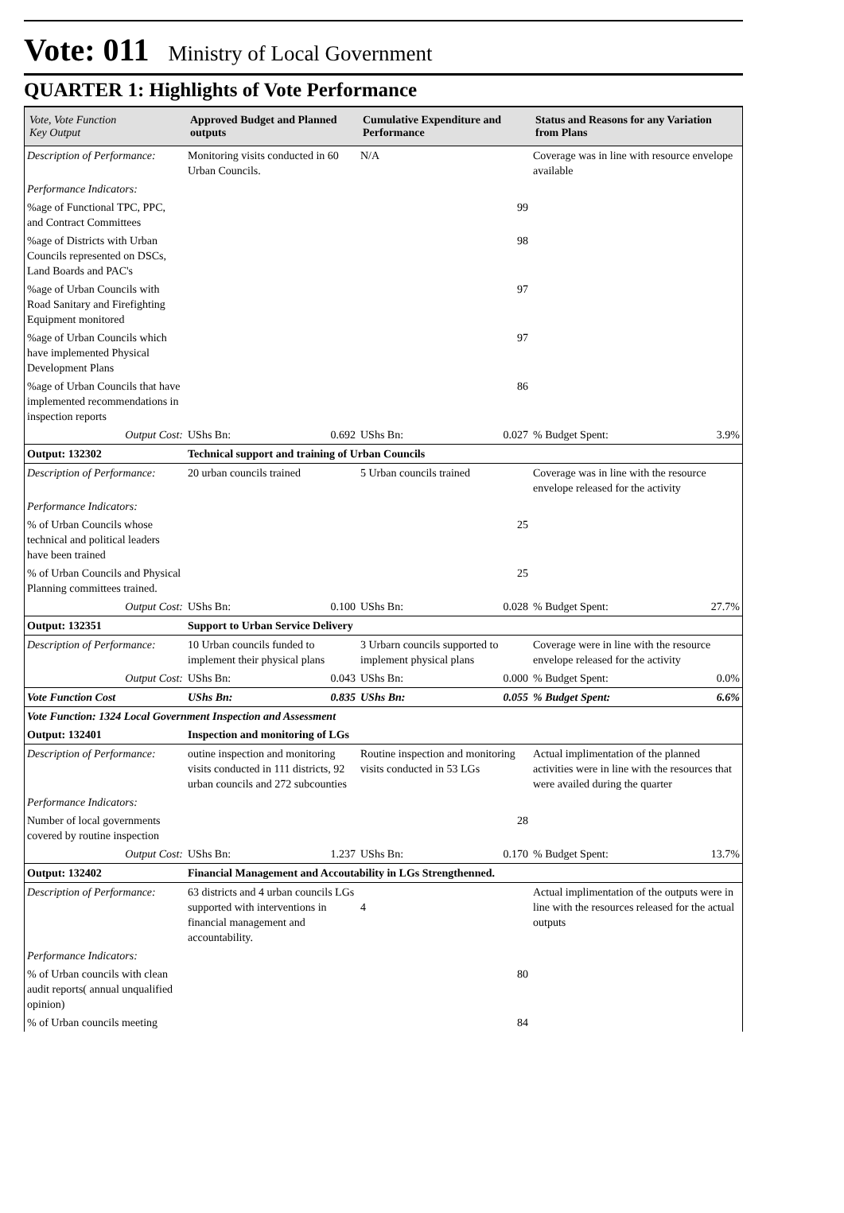Vote: 011
Ministry of Local Government
QUARTER 1: Highlights of Vote Performance
| Vote, Vote Function Key Output | Approved Budget and Planned outputs | Cumulative Expenditure and Performance | Status and Reasons for any Variation from Plans | |
| --- | --- | --- | --- | --- |
| Description of Performance: | Monitoring visits conducted in 60 Urban Councils. | N/A | Coverage was in line with resource envelope available | |
| Performance Indicators: | | | | |
| %age of Functional TPC, PPC, and Contract Committees | | 99 | | |
| %age of Districts with Urban Councils represented on DSCs, Land Boards and PAC's | | 98 | | |
| %age of Urban Councils with Road Sanitary and Firefighting Equipment monitored | | 97 | | |
| %age of Urban Councils which have implemented Physical Development Plans | | 97 | | |
| %age of Urban Councils that have implemented recommendations in inspection reports | | 86 | | |
| Output Cost: | UShs Bn: 0.692 | UShs Bn: 0.027 | % Budget Spent: | 3.9% |
| Output: 132302 | Technical support and training of Urban Councils | | | |
| Description of Performance: | 20 urban councils trained | 5 Urban councils trained | Coverage was in line with the resource envelope released for the activity | |
| Performance Indicators: | | | | |
| % of Urban Councils whose technical and political leaders have been trained | | 25 | | |
| % of Urban Councils and Physical Planning committees trained. | | 25 | | |
| Output Cost: | UShs Bn: 0.100 | UShs Bn: 0.028 | % Budget Spent: | 27.7% |
| Output: 132351 | Support to Urban Service Delivery | | | |
| Description of Performance: | 10 Urban councils funded to implement their physical plans | 3 Urbarn councils supported to implement physical plans | Coverage were in line with the resource envelope released for the activity | |
| Output Cost: | UShs Bn: 0.043 | UShs Bn: 0.000 | % Budget Spent: | 0.0% |
| Vote Function Cost | UShs Bn: 0.835 | UShs Bn: 0.055 | % Budget Spent: | 6.6% |
| Vote Function: 1324 Local Government Inspection and Assessment | | | | |
| Output: 132401 | Inspection and monitoring of LGs | | | |
| Description of Performance: | outine inspection and monitoring visits conducted in 111 districts, 92 urban councils and 272 subcounties | Routine inspection and monitoring visits conducted in 53 LGs | Actual implimentation of the planned activities were in line with the resources that were availed during the quarter | |
| Performance Indicators: | | | | |
| Number of local governments covered by routine inspection | | 28 | | |
| Output Cost: | UShs Bn: 1.237 | UShs Bn: 0.170 | % Budget Spent: | 13.7% |
| Output: 132402 | Financial Management and Accoutability in LGs Strengthenned. | | | |
| Description of Performance: | 63 districts and 4 urban councils LGs supported with interventions in financial management and accountability. | 4 | Actual implimentation of the outputs were in line with the resources released for the actual outputs | |
| Performance Indicators: | | | | |
| % of Urban councils with clean audit reports( annual unqualified opinion) | | 80 | | |
| % of Urban councils meeting | | 84 | | |